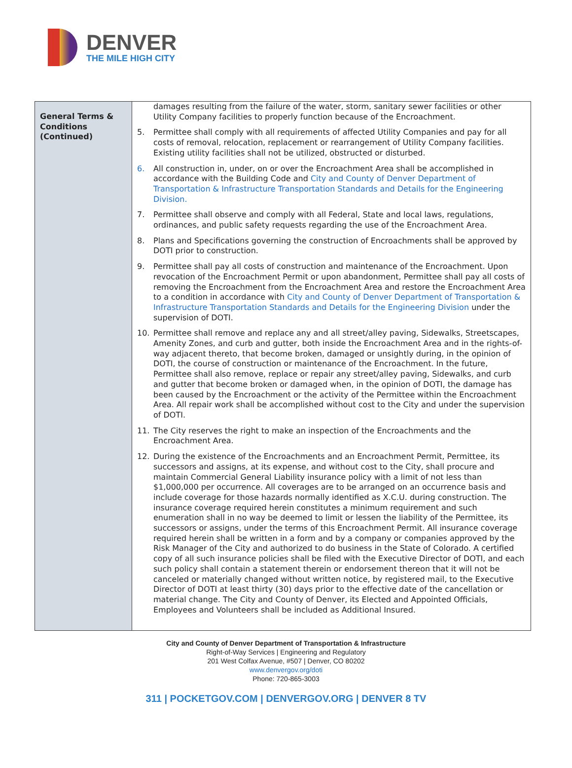DENVER
THE MILE HIGH CITY
| General Terms & Conditions (Continued) | damages resulting from the failure of the water, storm, sanitary sewer facilities or other Utility Company facilities to properly function because of the Encroachment. 5. Permittee shall comply with all requirements of affected Utility Companies and pay for all costs of removal, relocation, replacement or rearrangement of Utility Company facilities. Existing utility facilities shall not be utilized, obstructed or disturbed. 6. All construction in, under, on or over the Encroachment Area shall be accomplished in accordance with the Building Code and City and County of Denver Department of Transportation & Infrastructure Transportation Standards and Details for the Engineering Division. 7. Permittee shall observe and comply with all Federal, State and local laws, regulations, ordinances, and public safety requests regarding the use of the Encroachment Area. 8. Plans and Specifications governing the construction of Encroachments shall be approved by DOTI prior to construction. 9. Permittee shall pay all costs of construction and maintenance of the Encroachment. Upon revocation of the Encroachment Permit or upon abandonment, Permittee shall pay all costs of removing the Encroachment from the Encroachment Area and restore the Encroachment Area to a condition in accordance with City and County of Denver Department of Transportation & Infrastructure Transportation Standards and Details for the Engineering Division under the supervision of DOTI. 10. Permittee shall remove and replace any and all street/alley paving, Sidewalks, Streetscapes, Amenity Zones, and curb and gutter, both inside the Encroachment Area and in the rights-of-way adjacent thereto, that become broken, damaged or unsightly during, in the opinion of DOTI, the course of construction or maintenance of the Encroachment. In the future, Permittee shall also remove, replace or repair any street/alley paving, Sidewalks, and curb and gutter that become broken or damaged when, in the opinion of DOTI, the damage has been caused by the Encroachment or the activity of the Permittee within the Encroachment Area. All repair work shall be accomplished without cost to the City and under the supervision of DOTI. 11. The City reserves the right to make an inspection of the Encroachments and the Encroachment Area. 12. During the existence of the Encroachments and an Encroachment Permit, Permittee, its successors and assigns, at its expense, and without cost to the City, shall procure and maintain Commercial General Liability insurance policy with a limit of not less than $1,000,000 per occurrence. All coverages are to be arranged on an occurrence basis and include coverage for those hazards normally identified as X.C.U. during construction. The insurance coverage required herein constitutes a minimum requirement and such enumeration shall in no way be deemed to limit or lessen the liability of the Permittee, its successors or assigns, under the terms of this Encroachment Permit. All insurance coverage required herein shall be written in a form and by a company or companies approved by the Risk Manager of the City and authorized to do business in the State of Colorado. A certified copy of all such insurance policies shall be filed with the Executive Director of DOTI, and each such policy shall contain a statement therein or endorsement thereon that it will not be canceled or materially changed without written notice, by registered mail, to the Executive Director of DOTI at least thirty (30) days prior to the effective date of the cancellation or material change. The City and County of Denver, its Elected and Appointed Officials, Employees and Volunteers shall be included as Additional Insured. |
City and County of Denver Department of Transportation & Infrastructure
Right-of-Way Services | Engineering and Regulatory
201 West Colfax Avenue, #507 | Denver, CO 80202
www.denvergov.org/doti
Phone: 720-865-3003
311 | POCKETGOV.COM | DENVERGOV.ORG | DENVER 8 TV